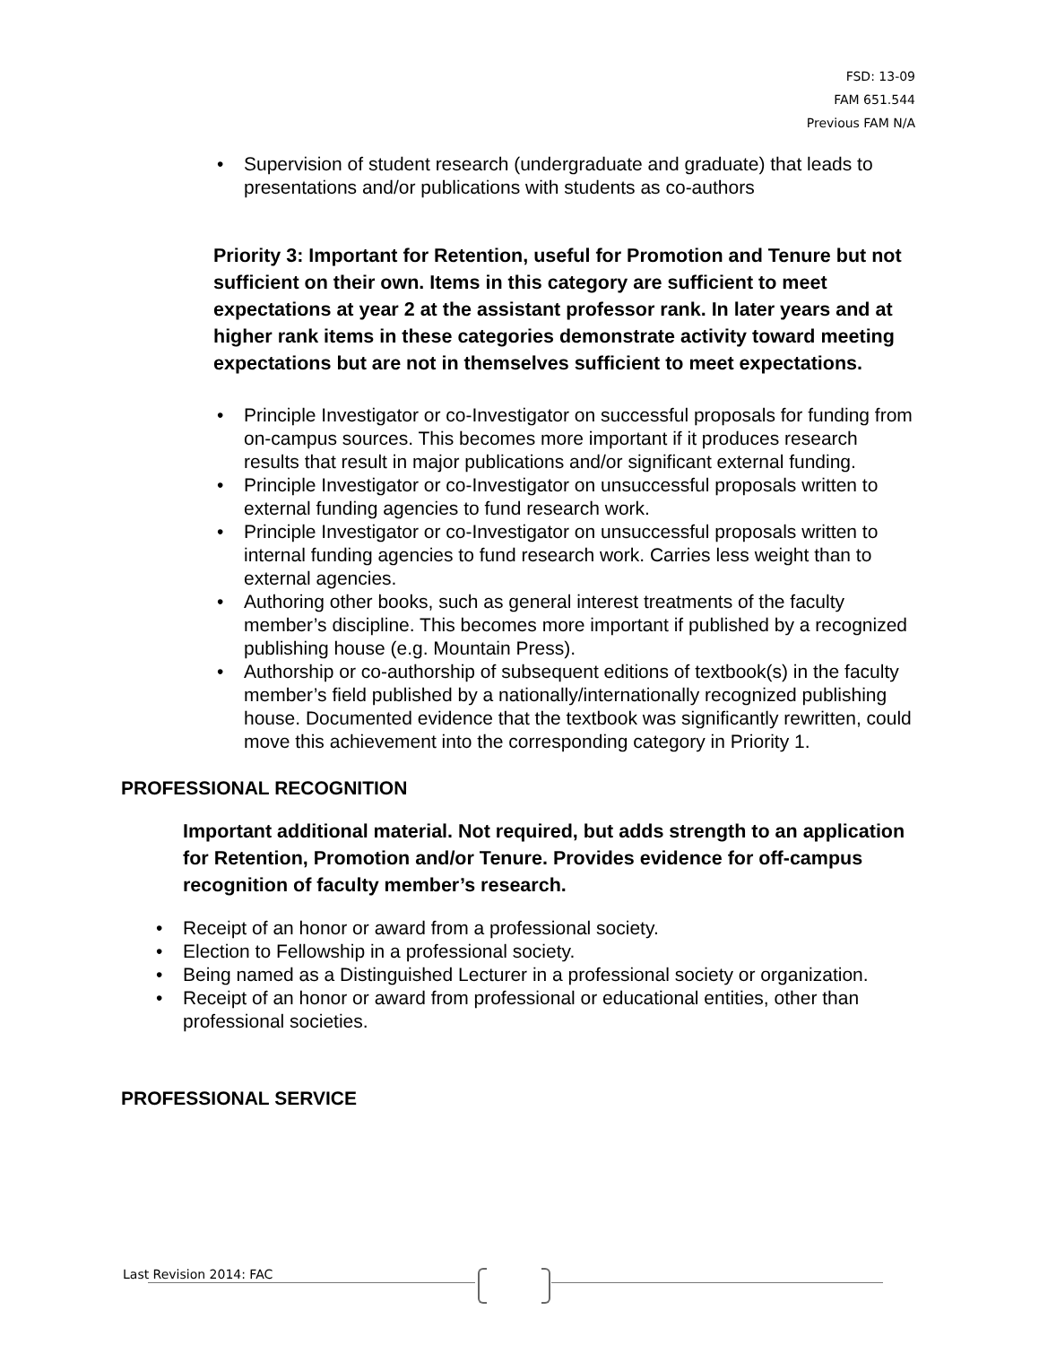FSD: 13-09
FAM 651.544
Previous FAM N/A
• Supervision of student research (undergraduate and graduate) that leads to presentations and/or publications with students as co-authors
Priority 3: Important for Retention, useful for Promotion and Tenure but not sufficient on their own. Items in this category are sufficient to meet expectations at year 2 at the assistant professor rank. In later years and at higher rank items in these categories demonstrate activity toward meeting expectations but are not in themselves sufficient to meet expectations.
• Principle Investigator or co-Investigator on successful proposals for funding from on-campus sources. This becomes more important if it produces research results that result in major publications and/or significant external funding.
• Principle Investigator or co-Investigator on unsuccessful proposals written to external funding agencies to fund research work.
• Principle Investigator or co-Investigator on unsuccessful proposals written to internal funding agencies to fund research work. Carries less weight than to external agencies.
• Authoring other books, such as general interest treatments of the faculty member’s discipline. This becomes more important if published by a recognized publishing house (e.g. Mountain Press).
• Authorship or co-authorship of subsequent editions of textbook(s) in the faculty member’s field published by a nationally/internationally recognized publishing house. Documented evidence that the textbook was significantly rewritten, could move this achievement into the corresponding category in Priority 1.
PROFESSIONAL RECOGNITION
Important additional material. Not required, but adds strength to an application for Retention, Promotion and/or Tenure. Provides evidence for off-campus recognition of faculty member’s research.
• Receipt of an honor or award from a professional society.
• Election to Fellowship in a professional society.
• Being named as a Distinguished Lecturer in a professional society or organization.
• Receipt of an honor or award from professional or educational entities, other than professional societies.
PROFESSIONAL SERVICE
Last Revision 2014: FAC